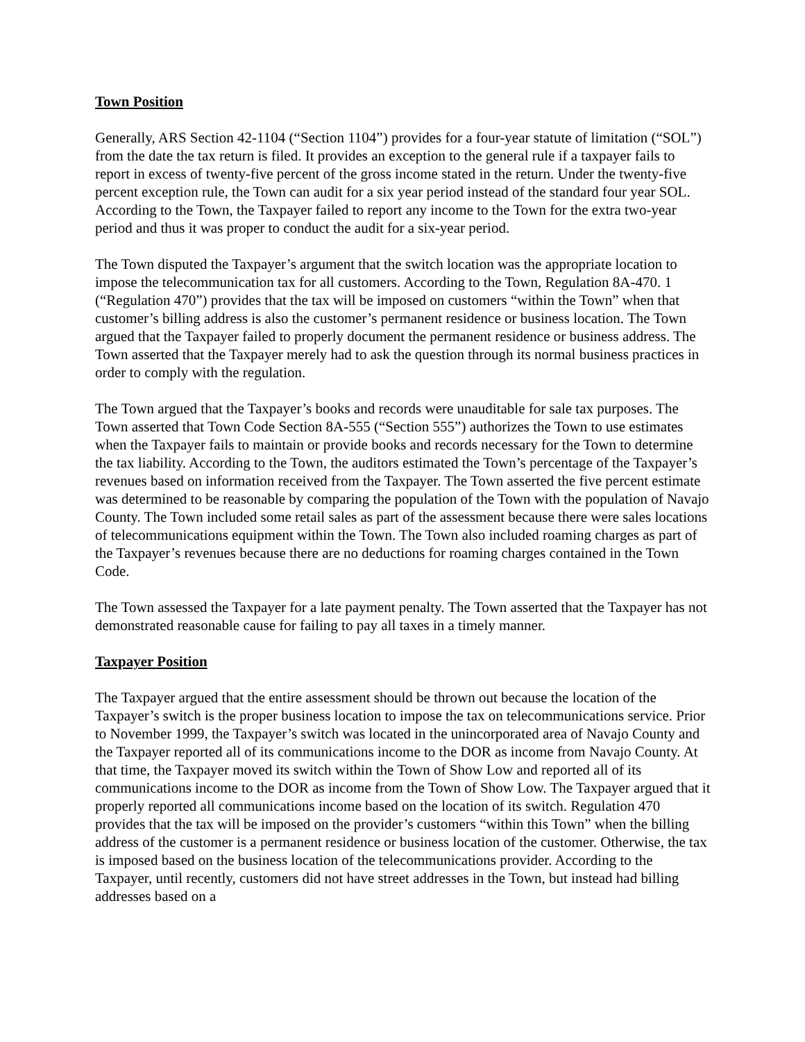Town Position
Generally, ARS Section 42-1104 (“Section 1104”) provides for a four-year statute of limitation (“SOL”) from the date the tax return is filed. It provides an exception to the general rule if a taxpayer fails to report in excess of twenty-five percent of the gross income stated in the return. Under the twenty-five percent exception rule, the Town can audit for a six year period instead of the standard four year SOL. According to the Town, the Taxpayer failed to report any income to the Town for the extra two-year period and thus it was proper to conduct the audit for a six-year period.
The Town disputed the Taxpayer’s argument that the switch location was the appropriate location to impose the telecommunication tax for all customers. According to the Town, Regulation 8A-470. 1 (“Regulation 470”) provides that the tax will be imposed on customers “within the Town” when that customer’s billing address is also the customer’s permanent residence or business location. The Town argued that the Taxpayer failed to properly document the permanent residence or business address. The Town asserted that the Taxpayer merely had to ask the question through its normal business practices in order to comply with the regulation.
The Town argued that the Taxpayer’s books and records were unauditable for sale tax purposes. The Town asserted that Town Code Section 8A-555 (“Section 555”) authorizes the Town to use estimates when the Taxpayer fails to maintain or provide books and records necessary for the Town to determine the tax liability. According to the Town, the auditors estimated the Town’s percentage of the Taxpayer’s revenues based on information received from the Taxpayer. The Town asserted the five percent estimate was determined to be reasonable by comparing the population of the Town with the population of Navajo County. The Town included some retail sales as part of the assessment because there were sales locations of telecommunications equipment within the Town. The Town also included roaming charges as part of the Taxpayer’s revenues because there are no deductions for roaming charges contained in the Town Code.
The Town assessed the Taxpayer for a late payment penalty. The Town asserted that the Taxpayer has not demonstrated reasonable cause for failing to pay all taxes in a timely manner.
Taxpayer Position
The Taxpayer argued that the entire assessment should be thrown out because the location of the Taxpayer’s switch is the proper business location to impose the tax on telecommunications service. Prior to November 1999, the Taxpayer’s switch was located in the unincorporated area of Navajo County and the Taxpayer reported all of its communications income to the DOR as income from Navajo County. At that time, the Taxpayer moved its switch within the Town of Show Low and reported all of its communications income to the DOR as income from the Town of Show Low. The Taxpayer argued that it properly reported all communications income based on the location of its switch. Regulation 470 provides that the tax will be imposed on the provider’s customers “within this Town” when the billing address of the customer is a permanent residence or business location of the customer. Otherwise, the tax is imposed based on the business location of the telecommunications provider. According to the Taxpayer, until recently, customers did not have street addresses in the Town, but instead had billing addresses based on a